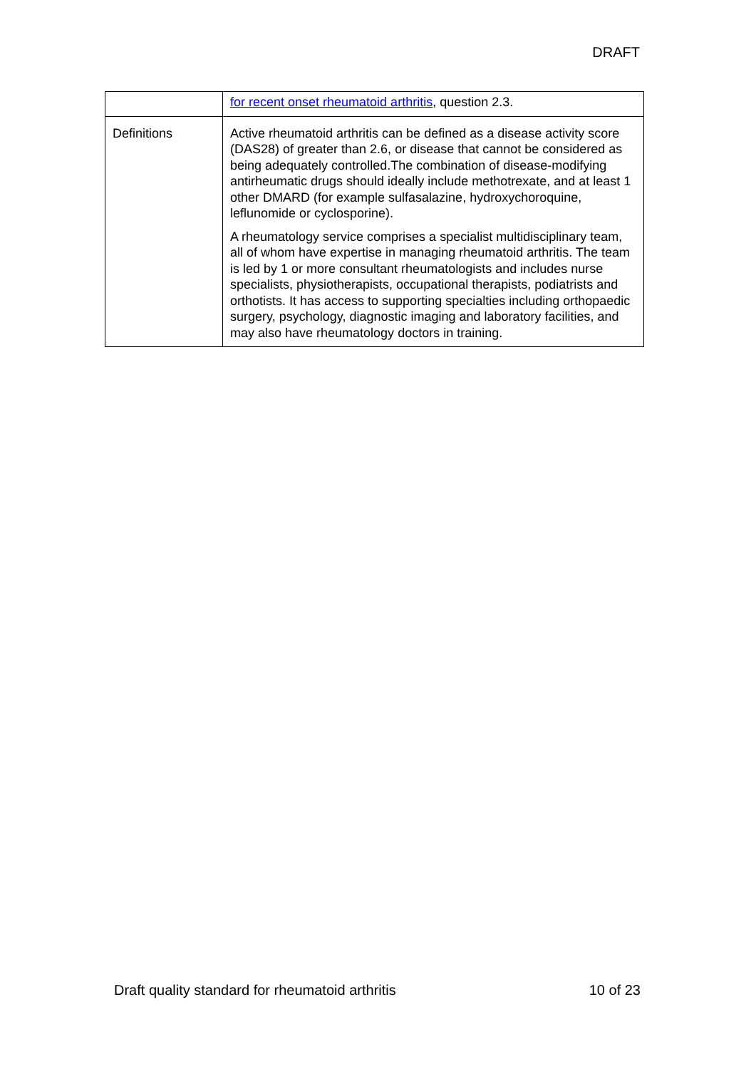DRAFT
| | for recent onset rheumatoid arthritis , question 2.3. |
| Definitions | Active rheumatoid arthritis can be defined as a disease activity score (DAS28) of greater than 2.6, or disease that cannot be considered as being adequately controlled.The combination of disease-modifying antirheumatic drugs should ideally include methotrexate, and at least 1 other DMARD (for example sulfasalazine, hydroxychoroquine, leflunomide or cyclosporine). A rheumatology service comprises a specialist multidisciplinary team, all of whom have expertise in managing rheumatoid arthritis. The team is led by 1 or more consultant rheumatologists and includes nurse specialists, physiotherapists, occupational therapists, podiatrists and orthotists. It has access to supporting specialties including orthopaedic surgery, psychology, diagnostic imaging and laboratory facilities, and may also have rheumatology doctors in training. |
Draft quality standard for rheumatoid arthritis 10 of 23